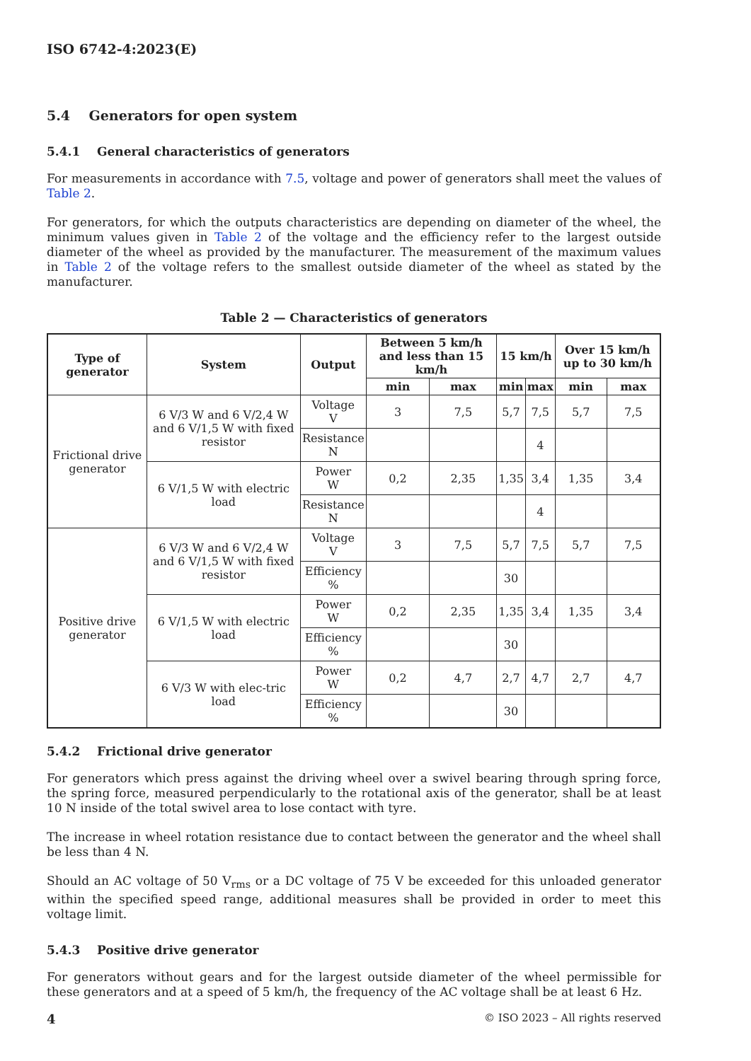ISO 6742-4:2023(E)
5.4 Generators for open system
5.4.1 General characteristics of generators
For measurements in accordance with 7.5, voltage and power of generators shall meet the values of Table 2.
For generators, for which the outputs characteristics are depending on diameter of the wheel, the minimum values given in Table 2 of the voltage and the efficiency refer to the largest outside diameter of the wheel as provided by the manufacturer. The measurement of the maximum values in Table 2 of the voltage refers to the smallest outside diameter of the wheel as stated by the manufacturer.
Table 2 — Characteristics of generators
| Type of generator | System | Output | Between 5 km/h and less than 15 km/h | | 15 km/h | | Over 15 km/h up to 30 km/h | |
| --- | --- | --- | --- | --- | --- | --- | --- | --- |
| | | | min | max | min | max | min | max |
| Frictional drive generator | 6 V/3 W and 6 V/2,4 W and 6 V/1,5 W with fixed resistor | Voltage V | 3 | 7,5 | 5,7 | 7,5 | 5,7 | 7,5 |
| | | Resistance N | | | | 4 | | |
| | 6 V/1,5 W with electric load | Power W | 0,2 | 2,35 | 1,35 | 3,4 | 1,35 | 3,4 |
| | | Resistance N | | | | 4 | | |
| Positive drive generator | 6 V/3 W and 6 V/2,4 W and 6 V/1,5 W with fixed resistor | Voltage V | 3 | 7,5 | 5,7 | 7,5 | 5,7 | 7,5 |
| | | Efficiency % | | | 30 | | | |
| | 6 V/1,5 W with electric load | Power W | 0,2 | 2,35 | 1,35 | 3,4 | 1,35 | 3,4 |
| | | Efficiency % | | | 30 | | | |
| | 6 V/3 W with elec-tric load | Power W | 0,2 | 4,7 | 2,7 | 4,7 | 2,7 | 4,7 |
| | | Efficiency % | | | 30 | | | |
5.4.2 Frictional drive generator
For generators which press against the driving wheel over a swivel bearing through spring force, the spring force, measured perpendicularly to the rotational axis of the generator, shall be at least 10 N inside of the total swivel area to lose contact with tyre.
The increase in wheel rotation resistance due to contact between the generator and the wheel shall be less than 4 N.
Should an AC voltage of 50 V<sub>rms</sub> or a DC voltage of 75 V be exceeded for this unloaded generator within the specified speed range, additional measures shall be provided in order to meet this voltage limit.
5.4.3 Positive drive generator
For generators without gears and for the largest outside diameter of the wheel permissible for these generators and at a speed of 5 km/h, the frequency of the AC voltage shall be at least 6 Hz.
4 © ISO 2023 – All rights reserved